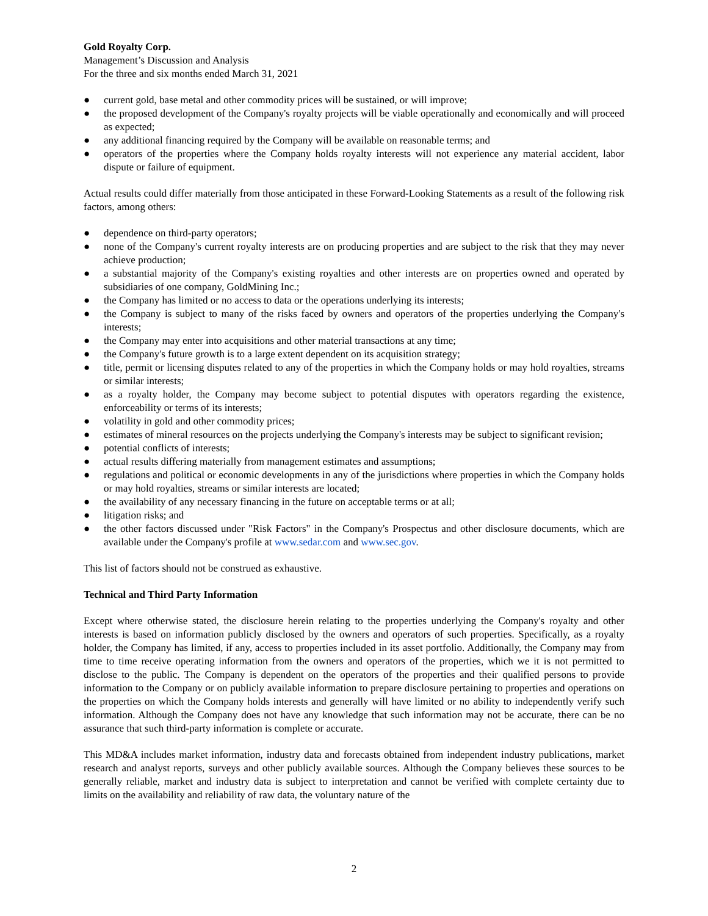Gold Royalty Corp.
Management’s Discussion and Analysis
For the three and six months ended March 31, 2021
● current gold, base metal and other commodity prices will be sustained, or will improve;
● the proposed development of the Company's royalty projects will be viable operationally and economically and will proceed as expected;
● any additional financing required by the Company will be available on reasonable terms; and
● operators of the properties where the Company holds royalty interests will not experience any material accident, labor dispute or failure of equipment.
Actual results could differ materially from those anticipated in these Forward-Looking Statements as a result of the following risk factors, among others:
● dependence on third-party operators;
● none of the Company's current royalty interests are on producing properties and are subject to the risk that they may never achieve production;
● a substantial majority of the Company's existing royalties and other interests are on properties owned and operated by subsidiaries of one company, GoldMining Inc.;
● the Company has limited or no access to data or the operations underlying its interests;
● the Company is subject to many of the risks faced by owners and operators of the properties underlying the Company's interests;
● the Company may enter into acquisitions and other material transactions at any time;
● the Company's future growth is to a large extent dependent on its acquisition strategy;
● title, permit or licensing disputes related to any of the properties in which the Company holds or may hold royalties, streams or similar interests;
● as a royalty holder, the Company may become subject to potential disputes with operators regarding the existence, enforceability or terms of its interests;
● volatility in gold and other commodity prices;
● estimates of mineral resources on the projects underlying the Company's interests may be subject to significant revision;
● potential conflicts of interests;
● actual results differing materially from management estimates and assumptions;
● regulations and political or economic developments in any of the jurisdictions where properties in which the Company holds or may hold royalties, streams or similar interests are located;
● the availability of any necessary financing in the future on acceptable terms or at all;
● litigation risks; and
● the other factors discussed under "Risk Factors" in the Company's Prospectus and other disclosure documents, which are available under the Company's profile at www.sedar.com and www.sec.gov.
This list of factors should not be construed as exhaustive.
Technical and Third Party Information
Except where otherwise stated, the disclosure herein relating to the properties underlying the Company's royalty and other interests is based on information publicly disclosed by the owners and operators of such properties. Specifically, as a royalty holder, the Company has limited, if any, access to properties included in its asset portfolio. Additionally, the Company may from time to time receive operating information from the owners and operators of the properties, which we it is not permitted to disclose to the public. The Company is dependent on the operators of the properties and their qualified persons to provide information to the Company or on publicly available information to prepare disclosure pertaining to properties and operations on the properties on which the Company holds interests and generally will have limited or no ability to independently verify such information. Although the Company does not have any knowledge that such information may not be accurate, there can be no assurance that such third-party information is complete or accurate.
This MD&A includes market information, industry data and forecasts obtained from independent industry publications, market research and analyst reports, surveys and other publicly available sources. Although the Company believes these sources to be generally reliable, market and industry data is subject to interpretation and cannot be verified with complete certainty due to limits on the availability and reliability of raw data, the voluntary nature of the
2